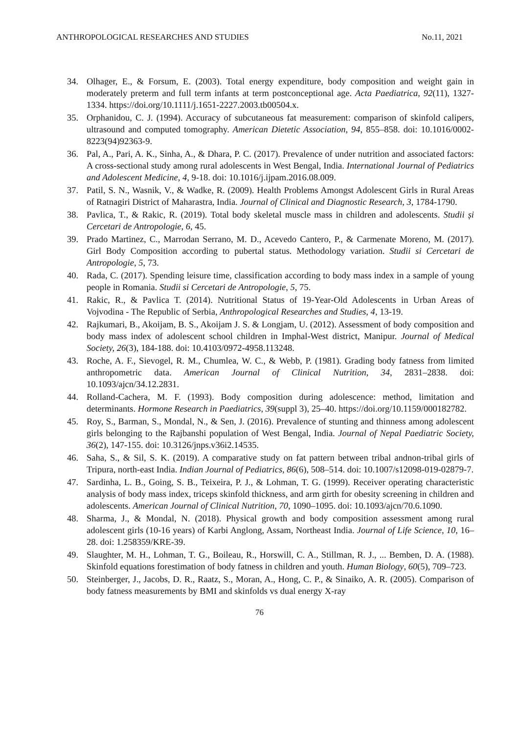ANTHROPOLOGICAL RESEARCHES AND STUDIES No.11, 2021
34. Olhager, E., & Forsum, E. (2003). Total energy expenditure, body composition and weight gain in moderately preterm and full term infants at term postconceptional age. Acta Paediatrica, 92(11), 1327-1334. https://doi.org/10.1111/j.1651-2227.2003.tb00504.x.
35. Orphanidou, C. J. (1994). Accuracy of subcutaneous fat measurement: comparison of skinfold calipers, ultrasound and computed tomography. American Dietetic Association, 94, 855–858. doi: 10.1016/0002-8223(94)92363-9.
36. Pal, A., Pari, A. K., Sinha, A., & Dhara, P. C. (2017). Prevalence of under nutrition and associated factors: A cross-sectional study among rural adolescents in West Bengal, India. International Journal of Pediatrics and Adolescent Medicine, 4, 9-18. doi: 10.1016/j.ijpam.2016.08.009.
37. Patil, S. N., Wasnik, V., & Wadke, R. (2009). Health Problems Amongst Adolescent Girls in Rural Areas of Ratnagiri District of Maharastra, India. Journal of Clinical and Diagnostic Research, 3, 1784-1790.
38. Pavlica, T., & Rakic, R. (2019). Total body skeletal muscle mass in children and adolescents. Studii și Cercetari de Antropologie, 6, 45.
39. Prado Martinez, C., Marrodan Serrano, M. D., Acevedo Cantero, P., & Carmenate Moreno, M. (2017). Girl Body Composition according to pubertal status. Methodology variation. Studii si Cercetari de Antropologie, 5, 73.
40. Rada, C. (2017). Spending leisure time, classification according to body mass index in a sample of young people in Romania. Studii si Cercetari de Antropologie, 5, 75.
41. Rakic, R., & Pavlica T. (2014). Nutritional Status of 19-Year-Old Adolescents in Urban Areas of Vojvodina - The Republic of Serbia, Anthropological Researches and Studies, 4, 13-19.
42. Rajkumari, B., Akoijam, B. S., Akoijam J. S. & Longjam, U. (2012). Assessment of body composition and body mass index of adolescent school children in Imphal‑West district, Manipur. Journal of Medical Society, 26(3), 184-188. doi: 10.4103/0972-4958.113248.
43. Roche, A. F., Sievogel, R. M., Chumlea, W. C., & Webb, P. (1981). Grading body fatness from limited anthropometric data. American Journal of Clinical Nutrition, 34, 2831–2838. doi: 10.1093/ajcn/34.12.2831.
44. Rolland-Cachera, M. F. (1993). Body composition during adolescence: method, limitation and determinants. Hormone Research in Paediatrics, 39(suppl 3), 25–40. https://doi.org/10.1159/000182782.
45. Roy, S., Barman, S., Mondal, N., & Sen, J. (2016). Prevalence of stunting and thinness among adolescent girls belonging to the Rajbanshi population of West Bengal, India. Journal of Nepal Paediatric Society, 36(2), 147-155. doi: 10.3126/jnps.v36i2.14535.
46. Saha, S., & Sil, S. K. (2019). A comparative study on fat pattern between tribal andnon-tribal girls of Tripura, north-east India. Indian Journal of Pediatrics, 86(6), 508–514. doi: 10.1007/s12098-019-02879-7.
47. Sardinha, L. B., Going, S. B., Teixeira, P. J., & Lohman, T. G. (1999). Receiver operating characteristic analysis of body mass index, triceps skinfold thickness, and arm girth for obesity screening in children and adolescents. American Journal of Clinical Nutrition, 70, 1090–1095. doi: 10.1093/ajcn/70.6.1090.
48. Sharma, J., & Mondal, N. (2018). Physical growth and body composition assessment among rural adolescent girls (10-16 years) of Karbi Anglong, Assam, Northeast India. Journal of Life Science, 10, 16–28. doi: 1.258359/KRE-39.
49. Slaughter, M. H., Lohman, T. G., Boileau, R., Horswill, C. A., Stillman, R. J., ... Bemben, D. A. (1988). Skinfold equations forestimation of body fatness in children and youth. Human Biology, 60(5), 709–723.
50. Steinberger, J., Jacobs, D. R., Raatz, S., Moran, A., Hong, C. P., & Sinaiko, A. R. (2005). Comparison of body fatness measurements by BMI and skinfolds vs dual energy X-ray
76